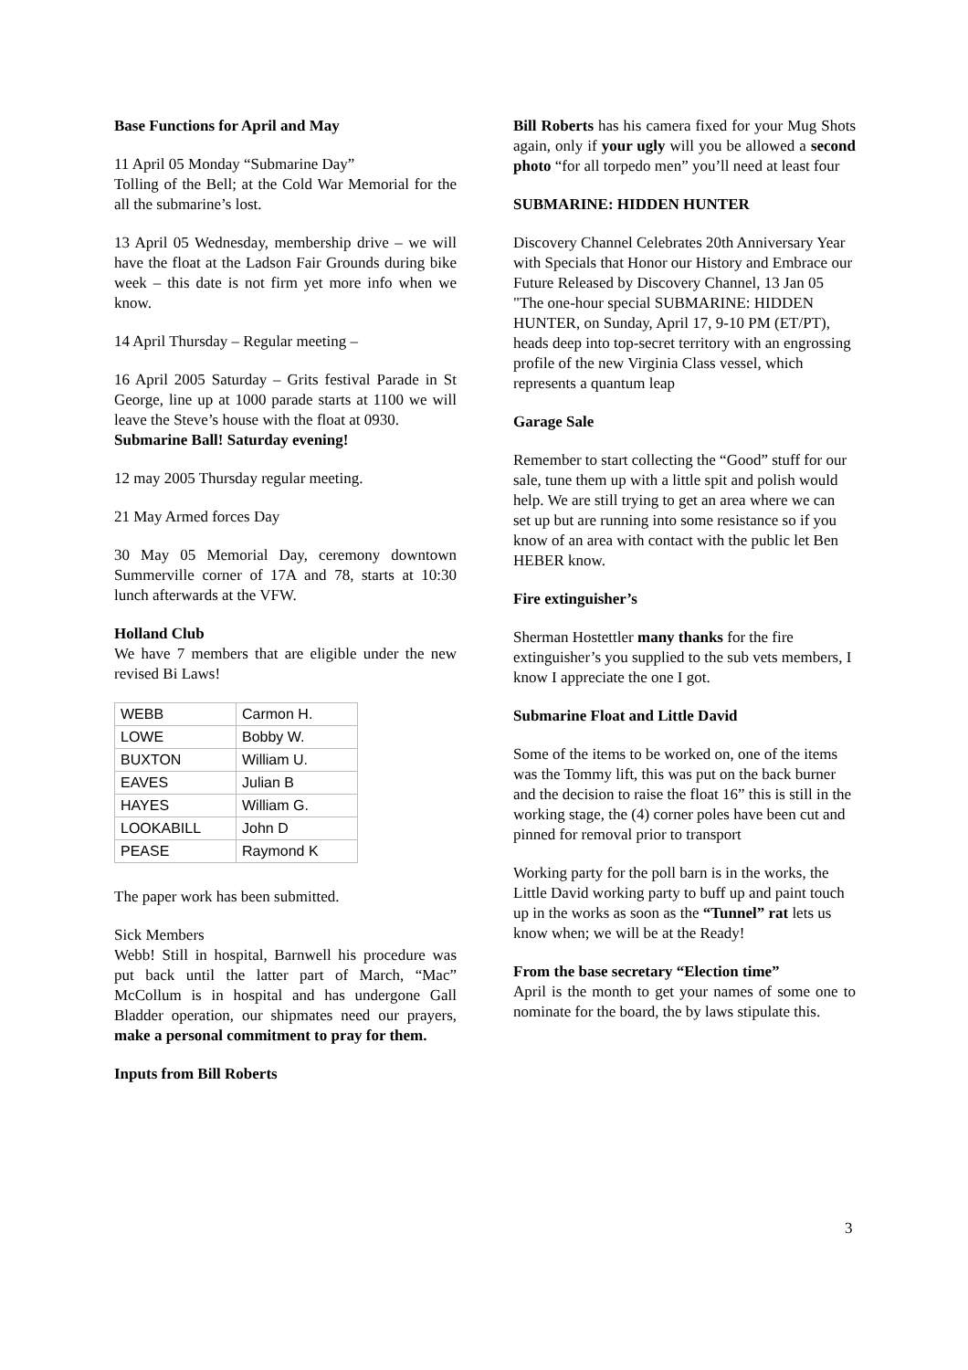Base Functions for April and May
11 April 05 Monday “Submarine Day”
Tolling of the Bell; at the Cold War Memorial for the all the submarine’s lost.
13 April 05 Wednesday, membership drive – we will have the float at the Ladson Fair Grounds during bike week – this date is not firm yet more info when we know.
14 April Thursday – Regular meeting –
16 April 2005 Saturday – Grits festival Parade in St George, line up at 1000 parade starts at 1100 we will leave the Steve’s house with the float at 0930.
Submarine Ball! Saturday evening!
12 may 2005 Thursday regular meeting.
21 May Armed forces Day
30 May 05 Memorial Day, ceremony downtown Summerville corner of 17A and 78, starts at 10:30 lunch afterwards at the VFW.
Holland Club
We have 7 members that are eligible under the new revised Bi Laws!
| WEBB | Carmon H. |
| LOWE | Bobby W. |
| BUXTON | William U. |
| EAVES | Julian B |
| HAYES | William G. |
| LOOKABILL | John D |
| PEASE | Raymond K |
The paper work has been submitted.
Sick Members
Webb! Still in hospital, Barnwell his procedure was put back until the latter part of March, “Mac” McCollum is in hospital and has undergone Gall Bladder operation, our shipmates need our prayers, make a personal commitment to pray for them.
Inputs from Bill Roberts
Bill Roberts has his camera fixed for your Mug Shots again, only if your ugly will you be allowed a second photo “for all torpedo men” you’ll need at least four
SUBMARINE: HIDDEN HUNTER
Discovery Channel Celebrates 20th Anniversary Year with Specials that Honor our History and Embrace our Future Released by Discovery Channel, 13 Jan 05 "The one-hour special SUBMARINE: HIDDEN HUNTER, on Sunday, April 17, 9-10 PM (ET/PT), heads deep into top-secret territory with an engrossing profile of the new Virginia Class vessel, which represents a quantum leap
Garage Sale
Remember to start collecting the “Good” stuff for our sale, tune them up with a little spit and polish would help. We are still trying to get an area where we can set up but are running into some resistance so if you know of an area with contact with the public let Ben HEBER know.
Fire extinguisher’s
Sherman Hostettler many thanks for the fire extinguisher’s you supplied to the sub vets members, I know I appreciate the one I got.
Submarine Float and Little David
Some of the items to be worked on, one of the items was the Tommy lift, this was put on the back burner and the decision to raise the float 16” this is still in the working stage, the (4) corner poles have been cut and pinned for removal prior to transport
Working party for the poll barn is in the works, the Little David working party to buff up and paint touch up in the works as soon as the “Tunnel” rat lets us know when; we will be at the Ready!
From the base secretary “Election time”
April is the month to get your names of some one to nominate for the board, the by laws stipulate this.
3